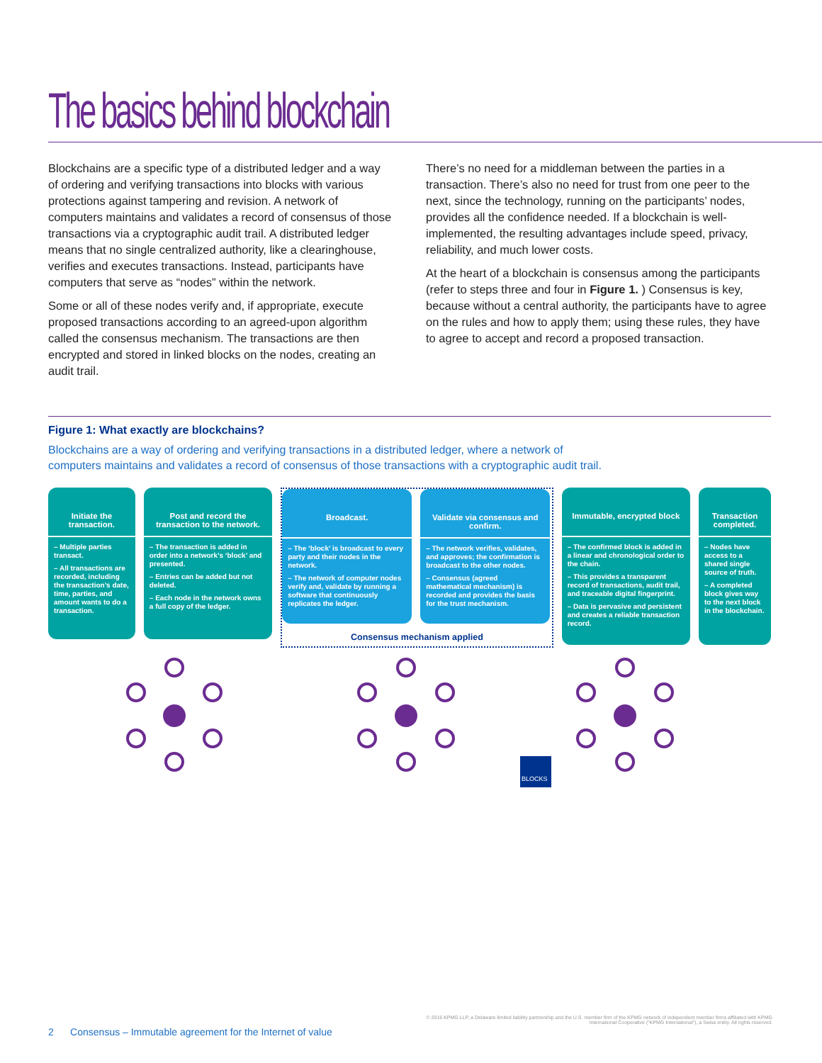The basics behind blockchain
Blockchains are a specific type of a distributed ledger and a way of ordering and verifying transactions into blocks with various protections against tampering and revision. A network of computers maintains and validates a record of consensus of those transactions via a cryptographic audit trail. A distributed ledger means that no single centralized authority, like a clearinghouse, verifies and executes transactions. Instead, participants have computers that serve as “nodes” within the network.
Some or all of these nodes verify and, if appropriate, execute proposed transactions according to an agreed-upon algorithm called the consensus mechanism. The transactions are then encrypted and stored in linked blocks on the nodes, creating an audit trail.
There’s no need for a middleman between the parties in a transaction. There’s also no need for trust from one peer to the next, since the technology, running on the participants’ nodes, provides all the confidence needed. If a blockchain is well-implemented, the resulting advantages include speed, privacy, reliability, and much lower costs.
At the heart of a blockchain is consensus among the participants (refer to steps three and four in Figure 1. ) Consensus is key, because without a central authority, the participants have to agree on the rules and how to apply them; using these rules, they have to agree to accept and record a proposed transaction.
Figure 1: What exactly are blockchains?
Blockchains are a way of ordering and verifying transactions in a distributed ledger, where a network of computers maintains and validates a record of consensus of those transactions with a cryptographic audit trail.
Initiate the transaction.
– Multiple parties transact.
– All transactions are recorded, including the transaction’s date, time, parties, and amount wants to do a transaction.
Post and record the transaction to the network.
– The transaction is added in order into a network’s ‘block’ and presented.
– Entries can be added but not deleted.
– Each node in the network owns a full copy of the ledger.
Broadcast.
– The ‘block’ is broadcast to every party and their nodes in the network.
– The network of computer nodes verify and, validate by running a software that continuously replicates the ledger.
Validate via consensus and confirm.
– The network verifies, validates, and approves; the confirmation is broadcast to the other nodes.
– Consensus (agreed mathematical mechanism) is recorded and provides the basis for the trust mechanism.
Consensus mechanism applied
Immutable, encrypted block
– The confirmed block is added in a linear and chronological order to the chain.
– This provides a transparent record of transactions, audit trail, and traceable digital fingerprint.
– Data is pervasive and persistent and creates a reliable transaction record.
Transaction completed.
– Nodes have access to a shared single source of truth.
– A completed block gives way to the next block in the blockchain.
BLOCKS
© 2016 KPMG LLP, a Delaware limited liability partnership and the U.S. member firm of the KPMG network of independent member firms affiliated with KPMG International Cooperative (“KPMG International”), a Swiss entity. All rights reserved.
2 Consensus – Immutable agreement for the Internet of value